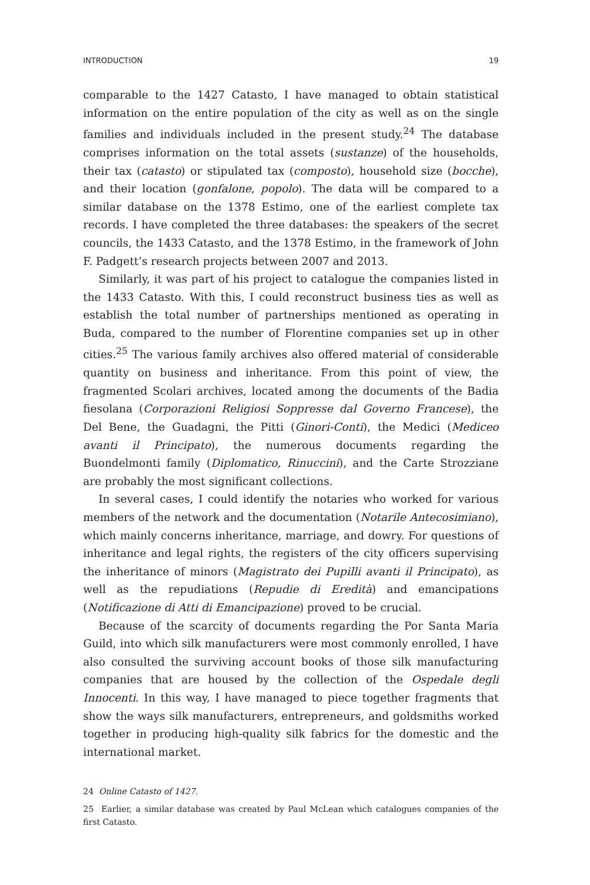INTRODUCTION 19
comparable to the 1427 Catasto, I have managed to obtain statistical information on the entire population of the city as well as on the single families and individuals included in the present study.<sup>24</sup> The database comprises information on the total assets (sustanze) of the households, their tax (catasto) or stipulated tax (composto), household size (bocche), and their location (gonfalone, popolo). The data will be compared to a similar database on the 1378 Estimo, one of the earliest complete tax records. I have completed the three databases: the speakers of the secret councils, the 1433 Catasto, and the 1378 Estimo, in the framework of John F. Padgett’s research projects between 2007 and 2013.
Similarly, it was part of his project to catalogue the companies listed in the 1433 Catasto. With this, I could reconstruct business ties as well as establish the total number of partnerships mentioned as operating in Buda, compared to the number of Florentine companies set up in other cities.<sup>25</sup> The various family archives also offered material of considerable quantity on business and inheritance. From this point of view, the fragmented Scolari archives, located among the documents of the Badia fiesolana (Corporazioni Religiosi Soppresse dal Governo Francese), the Del Bene, the Guadagni, the Pitti (Ginori-Conti), the Medici (Mediceo avanti il Principato), the numerous documents regarding the Buondelmonti family (Diplomatico, Rinuccini), and the Carte Strozziane are probably the most significant collections.
In several cases, I could identify the notaries who worked for various members of the network and the documentation (Notarile Antecosimiano), which mainly concerns inheritance, marriage, and dowry. For questions of inheritance and legal rights, the registers of the city officers supervising the inheritance of minors (Magistrato dei Pupilli avanti il Principato), as well as the repudiations (Repudie di Eredità) and emancipations (Notificazione di Atti di Emancipazione) proved to be crucial.
Because of the scarcity of documents regarding the Por Santa Maria Guild, into which silk manufacturers were most commonly enrolled, I have also consulted the surviving account books of those silk manufacturing companies that are housed by the collection of the Ospedale degli Innocenti. In this way, I have managed to piece together fragments that show the ways silk manufacturers, entrepreneurs, and goldsmiths worked together in producing high-quality silk fabrics for the domestic and the international market.
24 Online Catasto of 1427.
25 Earlier, a similar database was created by Paul McLean which catalogues companies of the first Catasto.